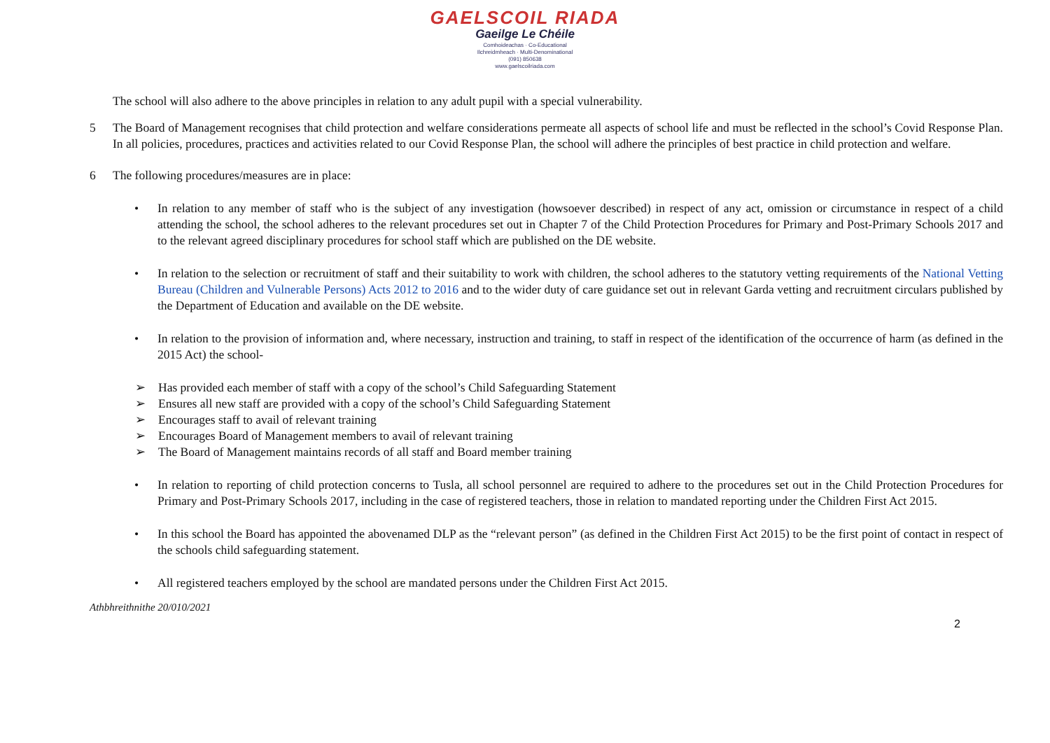GAELSCOIL RIADA
Gaeilge Le Chéile
Comhoideachas · Co-Educational
Ilchreidmheach · Multi-Denominational
(091) 850638
www.gaelscoilriada.com
The school will also adhere to the above principles in relation to any adult pupil with a special vulnerability.
5 The Board of Management recognises that child protection and welfare considerations permeate all aspects of school life and must be reflected in the school’s Covid Response Plan. In all policies, procedures, practices and activities related to our Covid Response Plan, the school will adhere the principles of best practice in child protection and welfare.
6 The following procedures/measures are in place:
• In relation to any member of staff who is the subject of any investigation (howsoever described) in respect of any act, omission or circumstance in respect of a child attending the school, the school adheres to the relevant procedures set out in Chapter 7 of the Child Protection Procedures for Primary and Post-Primary Schools 2017 and to the relevant agreed disciplinary procedures for school staff which are published on the DE website.
• In relation to the selection or recruitment of staff and their suitability to work with children, the school adheres to the statutory vetting requirements of the National Vetting Bureau (Children and Vulnerable Persons) Acts 2012 to 2016 and to the wider duty of care guidance set out in relevant Garda vetting and recruitment circulars published by the Department of Education and available on the DE website.
• In relation to the provision of information and, where necessary, instruction and training, to staff in respect of the identification of the occurrence of harm (as defined in the 2015 Act) the school-
➢ Has provided each member of staff with a copy of the school’s Child Safeguarding Statement
➢ Ensures all new staff are provided with a copy of the school’s Child Safeguarding Statement
➢ Encourages staff to avail of relevant training
➢ Encourages Board of Management members to avail of relevant training
➢ The Board of Management maintains records of all staff and Board member training
• In relation to reporting of child protection concerns to Tusla, all school personnel are required to adhere to the procedures set out in the Child Protection Procedures for Primary and Post-Primary Schools 2017, including in the case of registered teachers, those in relation to mandated reporting under the Children First Act 2015.
• In this school the Board has appointed the abovenamed DLP as the “relevant person” (as defined in the Children First Act 2015) to be the first point of contact in respect of the schools child safeguarding statement.
• All registered teachers employed by the school are mandated persons under the Children First Act 2015.
Athbhreithnithe 20/010/2021
2